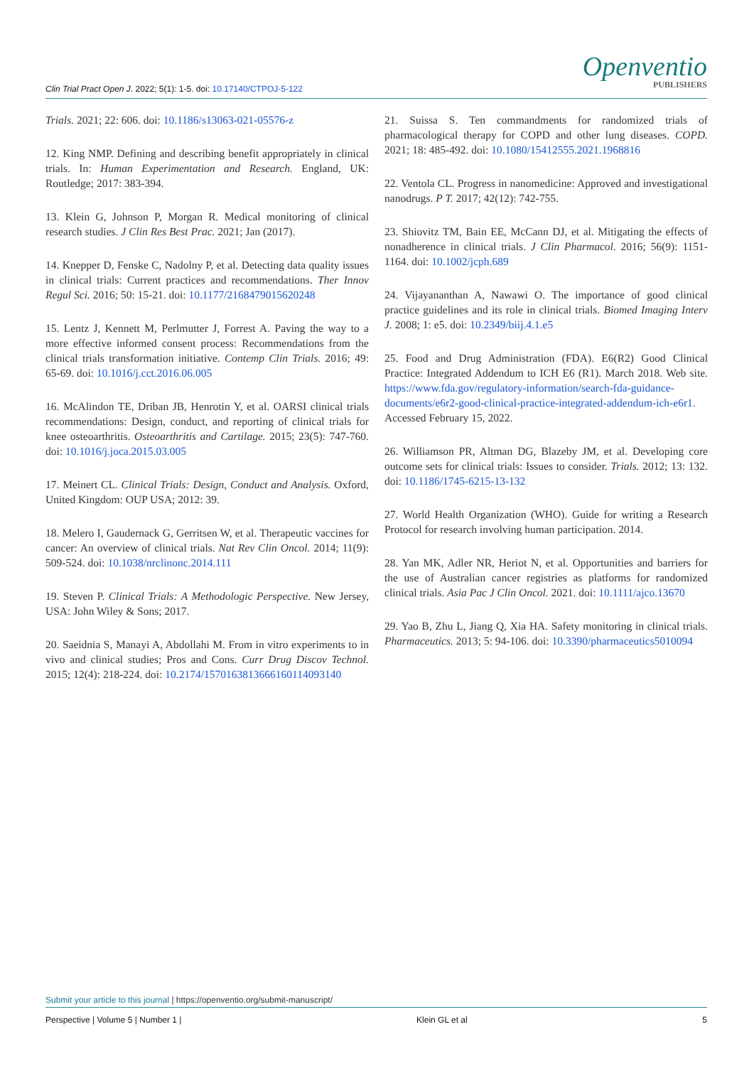Clin Trial Pract Open J. 2022; 5(1): 1-5. doi: 10.17140/CTPOJ-5-122
Openventio
PUBLISHERS
Trials. 2021; 22: 606. doi: 10.1186/s13063-021-05576-z
12. King NMP. Defining and describing benefit appropriately in clinical trials. In: Human Experimentation and Research. England, UK: Routledge; 2017: 383-394.
13. Klein G, Johnson P, Morgan R. Medical monitoring of clinical research studies. J Clin Res Best Prac. 2021; Jan (2017).
14. Knepper D, Fenske C, Nadolny P, et al. Detecting data quality issues in clinical trials: Current practices and recommendations. Ther Innov Regul Sci. 2016; 50: 15-21. doi: 10.1177/2168479015620248
15. Lentz J, Kennett M, Perlmutter J, Forrest A. Paving the way to a more effective informed consent process: Recommendations from the clinical trials transformation initiative. Contemp Clin Trials. 2016; 49: 65-69. doi: 10.1016/j.cct.2016.06.005
16. McAlindon TE, Driban JB, Henrotin Y, et al. OARSI clinical trials recommendations: Design, conduct, and reporting of clinical trials for knee osteoarthritis. Osteoarthritis and Cartilage. 2015; 23(5): 747-760. doi: 10.1016/j.joca.2015.03.005
17. Meinert CL. Clinical Trials: Design, Conduct and Analysis. Oxford, United Kingdom: OUP USA; 2012: 39.
18. Melero I, Gaudernack G, Gerritsen W, et al. Therapeutic vaccines for cancer: An overview of clinical trials. Nat Rev Clin Oncol. 2014; 11(9): 509-524. doi: 10.1038/nrclinonc.2014.111
19. Steven P. Clinical Trials: A Methodologic Perspective. New Jersey, USA: John Wiley & Sons; 2017.
20. Saeidnia S, Manayi A, Abdollahi M. From in vitro experiments to in vivo and clinical studies; Pros and Cons. Curr Drug Discov Technol. 2015; 12(4): 218-224. doi: 10.2174/1570163813666160114093140
21. Suissa S. Ten commandments for randomized trials of pharmacological therapy for COPD and other lung diseases. COPD. 2021; 18: 485-492. doi: 10.1080/15412555.2021.1968816
22. Ventola CL. Progress in nanomedicine: Approved and investigational nanodrugs. P T. 2017; 42(12): 742-755.
23. Shiovitz TM, Bain EE, McCann DJ, et al. Mitigating the effects of nonadherence in clinical trials. J Clin Pharmacol. 2016; 56(9): 1151-1164. doi: 10.1002/jcph.689
24. Vijayananthan A, Nawawi O. The importance of good clinical practice guidelines and its role in clinical trials. Biomed Imaging Interv J. 2008; 1: e5. doi: 10.2349/biij.4.1.e5
25. Food and Drug Administration (FDA). E6(R2) Good Clinical Practice: Integrated Addendum to ICH E6 (R1). March 2018. Web site. https://www.fda.gov/regulatory-information/search-fda-guidance-documents/e6r2-good-clinical-practice-integrated-addendum-ich-e6r1. Accessed February 15, 2022.
26. Williamson PR, Altman DG, Blazeby JM, et al. Developing core outcome sets for clinical trials: Issues to consider. Trials. 2012; 13: 132. doi: 10.1186/1745-6215-13-132
27. World Health Organization (WHO). Guide for writing a Research Protocol for research involving human participation. 2014.
28. Yan MK, Adler NR, Heriot N, et al. Opportunities and barriers for the use of Australian cancer registries as platforms for randomized clinical trials. Asia Pac J Clin Oncol. 2021. doi: 10.1111/ajco.13670
29. Yao B, Zhu L, Jiang Q, Xia HA. Safety monitoring in clinical trials. Pharmaceutics. 2013; 5: 94-106. doi: 10.3390/pharmaceutics5010094
Submit your article to this journal | https://openventio.org/submit-manuscript/
Perspective | Volume 5 | Number 1 | Klein GL et al 5